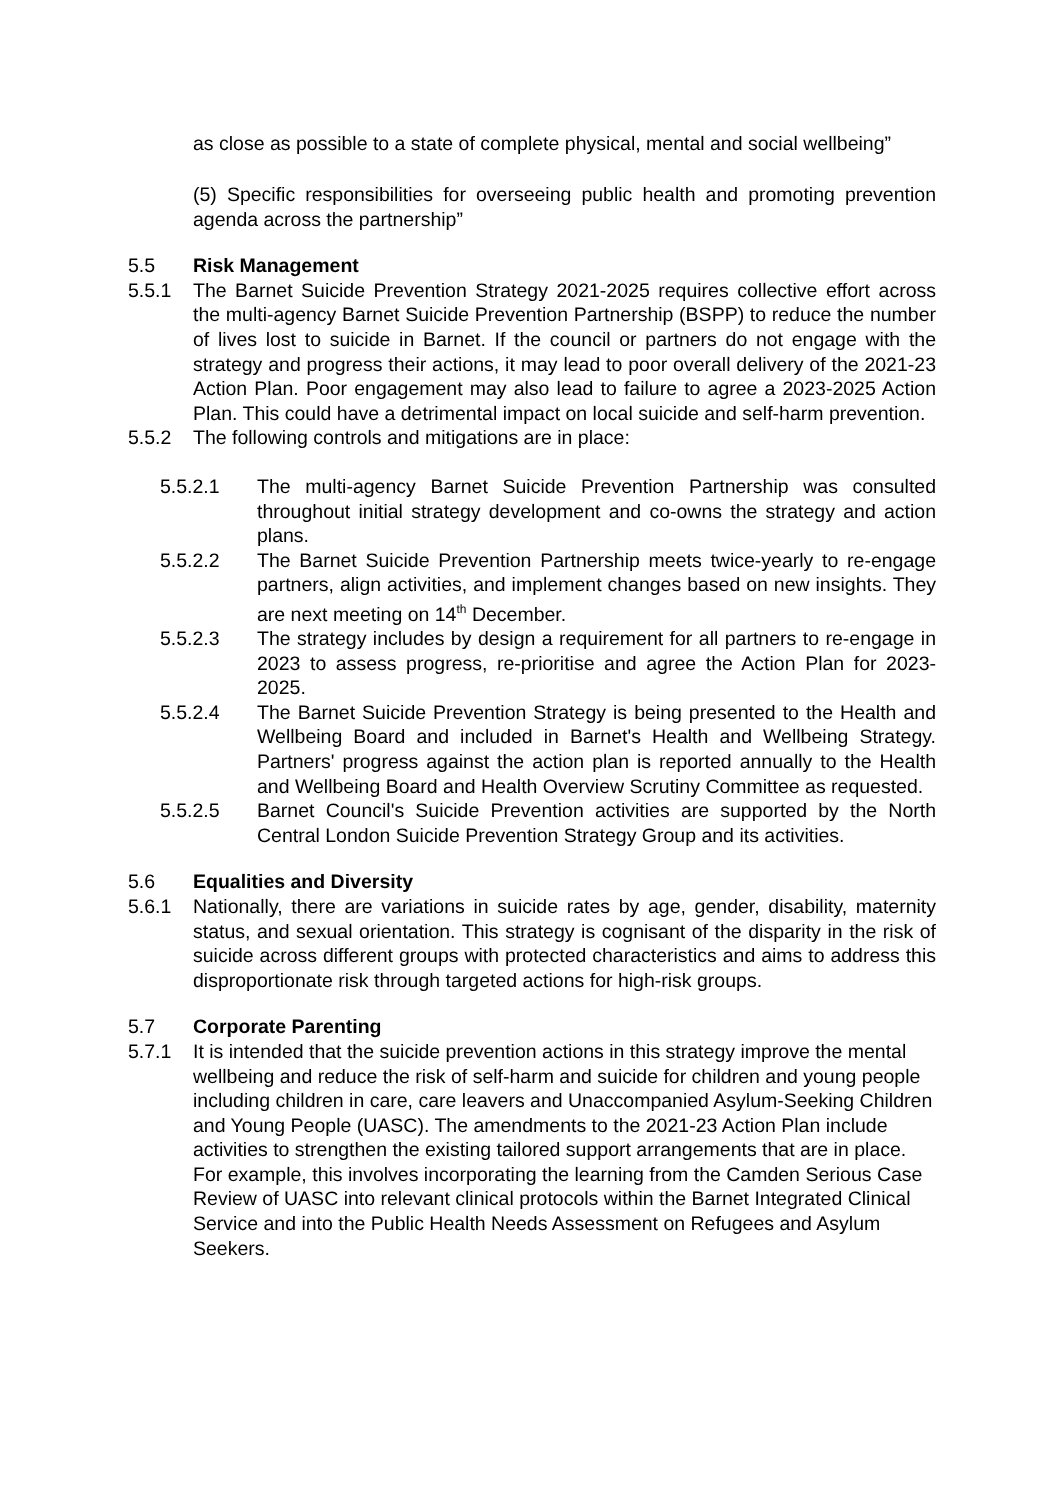as close as possible to a state of complete physical, mental and social wellbeing”
(5) Specific responsibilities for overseeing public health and promoting prevention agenda across the partnership”
5.5 Risk Management
5.5.1 The Barnet Suicide Prevention Strategy 2021-2025 requires collective effort across the multi-agency Barnet Suicide Prevention Partnership (BSPP) to reduce the number of lives lost to suicide in Barnet. If the council or partners do not engage with the strategy and progress their actions, it may lead to poor overall delivery of the 2021-23 Action Plan. Poor engagement may also lead to failure to agree a 2023-2025 Action Plan. This could have a detrimental impact on local suicide and self-harm prevention.
5.5.2 The following controls and mitigations are in place:
5.5.2.1 The multi-agency Barnet Suicide Prevention Partnership was consulted throughout initial strategy development and co-owns the strategy and action plans.
5.5.2.2 The Barnet Suicide Prevention Partnership meets twice-yearly to re-engage partners, align activities, and implement changes based on new insights. They are next meeting on 14<sup>th</sup> December.
5.5.2.3 The strategy includes by design a requirement for all partners to re-engage in 2023 to assess progress, re-prioritise and agree the Action Plan for 2023-2025.
5.5.2.4 The Barnet Suicide Prevention Strategy is being presented to the Health and Wellbeing Board and included in Barnet's Health and Wellbeing Strategy. Partners' progress against the action plan is reported annually to the Health and Wellbeing Board and Health Overview Scrutiny Committee as requested.
5.5.2.5 Barnet Council's Suicide Prevention activities are supported by the North Central London Suicide Prevention Strategy Group and its activities.
5.6 Equalities and Diversity
5.6.1 Nationally, there are variations in suicide rates by age, gender, disability, maternity status, and sexual orientation. This strategy is cognisant of the disparity in the risk of suicide across different groups with protected characteristics and aims to address this disproportionate risk through targeted actions for high-risk groups.
5.7 Corporate Parenting
5.7.1 It is intended that the suicide prevention actions in this strategy improve the mental wellbeing and reduce the risk of self-harm and suicide for children and young people including children in care, care leavers and Unaccompanied Asylum-Seeking Children and Young People (UASC). The amendments to the 2021-23 Action Plan include activities to strengthen the existing tailored support arrangements that are in place. For example, this involves incorporating the learning from the Camden Serious Case Review of UASC into relevant clinical protocols within the Barnet Integrated Clinical Service and into the Public Health Needs Assessment on Refugees and Asylum Seekers.